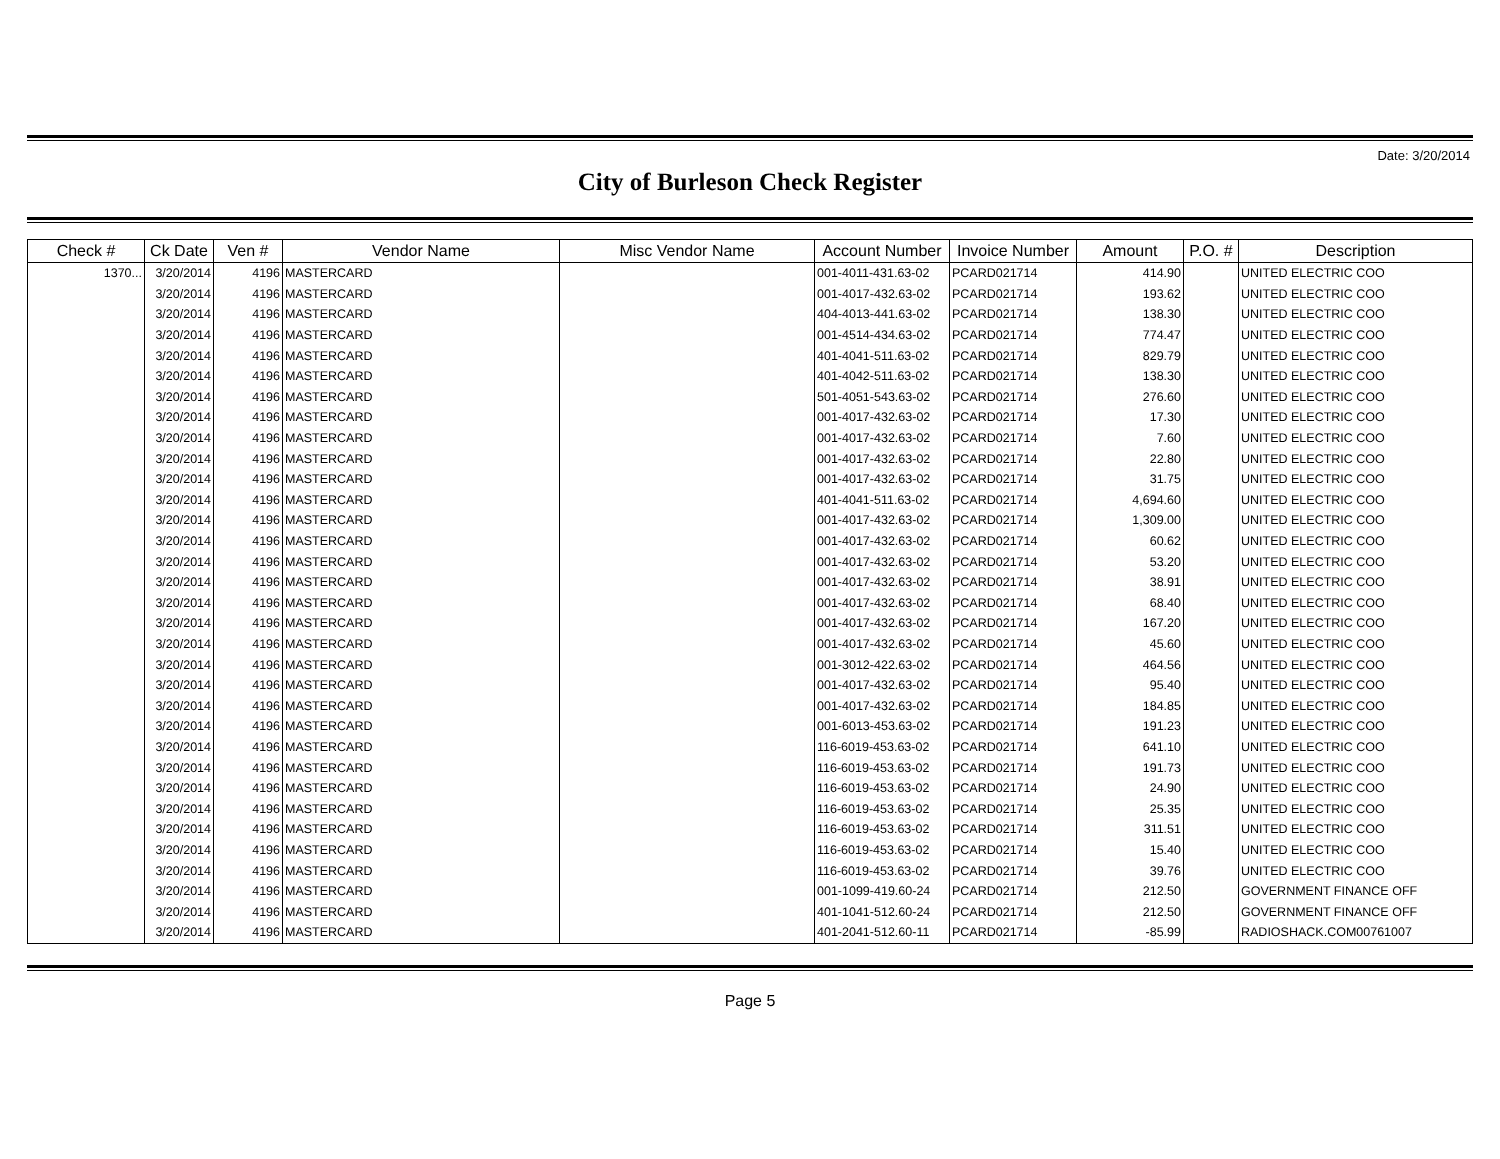Date: 3/20/2014
City of Burleson Check Register
| Check # | Ck Date | Ven # | Vendor Name | Misc Vendor Name | Account Number | Invoice Number | Amount | P.O. # | Description |
| --- | --- | --- | --- | --- | --- | --- | --- | --- | --- |
| 1370... | 3/20/2014 | 4196 | MASTERCARD | | 001-4011-431.63-02 | PCARD021714 | 414.90 | | UNITED ELECTRIC COO |
| | 3/20/2014 | 4196 | MASTERCARD | | 001-4017-432.63-02 | PCARD021714 | 193.62 | | UNITED ELECTRIC COO |
| | 3/20/2014 | 4196 | MASTERCARD | | 404-4013-441.63-02 | PCARD021714 | 138.30 | | UNITED ELECTRIC COO |
| | 3/20/2014 | 4196 | MASTERCARD | | 001-4514-434.63-02 | PCARD021714 | 774.47 | | UNITED ELECTRIC COO |
| | 3/20/2014 | 4196 | MASTERCARD | | 401-4041-511.63-02 | PCARD021714 | 829.79 | | UNITED ELECTRIC COO |
| | 3/20/2014 | 4196 | MASTERCARD | | 401-4042-511.63-02 | PCARD021714 | 138.30 | | UNITED ELECTRIC COO |
| | 3/20/2014 | 4196 | MASTERCARD | | 501-4051-543.63-02 | PCARD021714 | 276.60 | | UNITED ELECTRIC COO |
| | 3/20/2014 | 4196 | MASTERCARD | | 001-4017-432.63-02 | PCARD021714 | 17.30 | | UNITED ELECTRIC COO |
| | 3/20/2014 | 4196 | MASTERCARD | | 001-4017-432.63-02 | PCARD021714 | 7.60 | | UNITED ELECTRIC COO |
| | 3/20/2014 | 4196 | MASTERCARD | | 001-4017-432.63-02 | PCARD021714 | 22.80 | | UNITED ELECTRIC COO |
| | 3/20/2014 | 4196 | MASTERCARD | | 001-4017-432.63-02 | PCARD021714 | 31.75 | | UNITED ELECTRIC COO |
| | 3/20/2014 | 4196 | MASTERCARD | | 401-4041-511.63-02 | PCARD021714 | 4,694.60 | | UNITED ELECTRIC COO |
| | 3/20/2014 | 4196 | MASTERCARD | | 001-4017-432.63-02 | PCARD021714 | 1,309.00 | | UNITED ELECTRIC COO |
| | 3/20/2014 | 4196 | MASTERCARD | | 001-4017-432.63-02 | PCARD021714 | 60.62 | | UNITED ELECTRIC COO |
| | 3/20/2014 | 4196 | MASTERCARD | | 001-4017-432.63-02 | PCARD021714 | 53.20 | | UNITED ELECTRIC COO |
| | 3/20/2014 | 4196 | MASTERCARD | | 001-4017-432.63-02 | PCARD021714 | 38.91 | | UNITED ELECTRIC COO |
| | 3/20/2014 | 4196 | MASTERCARD | | 001-4017-432.63-02 | PCARD021714 | 68.40 | | UNITED ELECTRIC COO |
| | 3/20/2014 | 4196 | MASTERCARD | | 001-4017-432.63-02 | PCARD021714 | 167.20 | | UNITED ELECTRIC COO |
| | 3/20/2014 | 4196 | MASTERCARD | | 001-4017-432.63-02 | PCARD021714 | 45.60 | | UNITED ELECTRIC COO |
| | 3/20/2014 | 4196 | MASTERCARD | | 001-3012-422.63-02 | PCARD021714 | 464.56 | | UNITED ELECTRIC COO |
| | 3/20/2014 | 4196 | MASTERCARD | | 001-4017-432.63-02 | PCARD021714 | 95.40 | | UNITED ELECTRIC COO |
| | 3/20/2014 | 4196 | MASTERCARD | | 001-4017-432.63-02 | PCARD021714 | 184.85 | | UNITED ELECTRIC COO |
| | 3/20/2014 | 4196 | MASTERCARD | | 001-6013-453.63-02 | PCARD021714 | 191.23 | | UNITED ELECTRIC COO |
| | 3/20/2014 | 4196 | MASTERCARD | | 116-6019-453.63-02 | PCARD021714 | 641.10 | | UNITED ELECTRIC COO |
| | 3/20/2014 | 4196 | MASTERCARD | | 116-6019-453.63-02 | PCARD021714 | 191.73 | | UNITED ELECTRIC COO |
| | 3/20/2014 | 4196 | MASTERCARD | | 116-6019-453.63-02 | PCARD021714 | 24.90 | | UNITED ELECTRIC COO |
| | 3/20/2014 | 4196 | MASTERCARD | | 116-6019-453.63-02 | PCARD021714 | 25.35 | | UNITED ELECTRIC COO |
| | 3/20/2014 | 4196 | MASTERCARD | | 116-6019-453.63-02 | PCARD021714 | 311.51 | | UNITED ELECTRIC COO |
| | 3/20/2014 | 4196 | MASTERCARD | | 116-6019-453.63-02 | PCARD021714 | 15.40 | | UNITED ELECTRIC COO |
| | 3/20/2014 | 4196 | MASTERCARD | | 116-6019-453.63-02 | PCARD021714 | 39.76 | | UNITED ELECTRIC COO |
| | 3/20/2014 | 4196 | MASTERCARD | | 001-1099-419.60-24 | PCARD021714 | 212.50 | | GOVERNMENT FINANCE OFF |
| | 3/20/2014 | 4196 | MASTERCARD | | 401-1041-512.60-24 | PCARD021714 | 212.50 | | GOVERNMENT FINANCE OFF |
| | 3/20/2014 | 4196 | MASTERCARD | | 401-2041-512.60-11 | PCARD021714 | -85.99 | | RADIOSHACK.COM00761007 |
Page 5